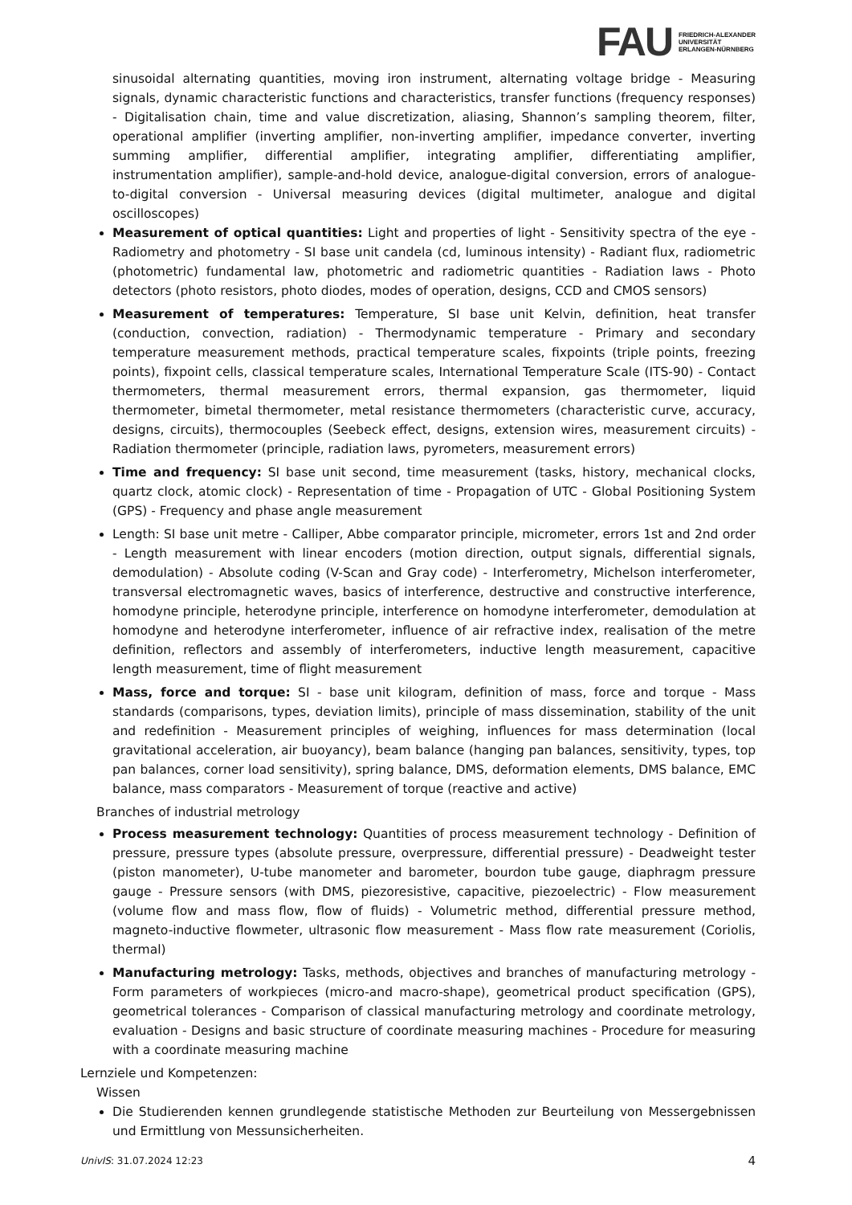FAU
FRIEDRICH-ALEXANDER
UNIVERSITÄT
ERLANGEN-NÜRNBERG
sinusoidal alternating quantities, moving iron instrument, alternating voltage bridge - Measuring signals, dynamic characteristic functions and characteristics, transfer functions (frequency responses) - Digitalisation chain, time and value discretization, aliasing, Shannon’s sampling theorem, filter, operational amplifier (inverting amplifier, non-inverting amplifier, impedance converter, inverting summing amplifier, differential amplifier, integrating amplifier, differentiating amplifier, instrumentation amplifier), sample-and-hold device, analogue-digital conversion, errors of analogue-to-digital conversion - Universal measuring devices (digital multimeter, analogue and digital oscilloscopes)
Measurement of optical quantities: Light and properties of light - Sensitivity spectra of the eye - Radiometry and photometry - SI base unit candela (cd, luminous intensity) - Radiant flux, radiometric (photometric) fundamental law, photometric and radiometric quantities - Radiation laws - Photo detectors (photo resistors, photo diodes, modes of operation, designs, CCD and CMOS sensors)
Measurement of temperatures: Temperature, SI base unit Kelvin, definition, heat transfer (conduction, convection, radiation) - Thermodynamic temperature - Primary and secondary temperature measurement methods, practical temperature scales, fixpoints (triple points, freezing points), fixpoint cells, classical temperature scales, International Temperature Scale (ITS-90) - Contact thermometers, thermal measurement errors, thermal expansion, gas thermometer, liquid thermometer, bimetal thermometer, metal resistance thermometers (characteristic curve, accuracy, designs, circuits), thermocouples (Seebeck effect, designs, extension wires, measurement circuits) - Radiation thermometer (principle, radiation laws, pyrometers, measurement errors)
Time and frequency: SI base unit second, time measurement (tasks, history, mechanical clocks, quartz clock, atomic clock) - Representation of time - Propagation of UTC - Global Positioning System (GPS) - Frequency and phase angle measurement
Length: SI base unit metre - Calliper, Abbe comparator principle, micrometer, errors 1st and 2nd order - Length measurement with linear encoders (motion direction, output signals, differential signals, demodulation) - Absolute coding (V-Scan and Gray code) - Interferometry, Michelson interferometer, transversal electromagnetic waves, basics of interference, destructive and constructive interference, homodyne principle, heterodyne principle, interference on homodyne interferometer, demodulation at homodyne and heterodyne interferometer, influence of air refractive index, realisation of the metre definition, reflectors and assembly of interferometers, inductive length measurement, capacitive length measurement, time of flight measurement
Mass, force and torque: SI - base unit kilogram, definition of mass, force and torque - Mass standards (comparisons, types, deviation limits), principle of mass dissemination, stability of the unit and redefinition - Measurement principles of weighing, influences for mass determination (local gravitational acceleration, air buoyancy), beam balance (hanging pan balances, sensitivity, types, top pan balances, corner load sensitivity), spring balance, DMS, deformation elements, DMS balance, EMC balance, mass comparators - Measurement of torque (reactive and active)
Branches of industrial metrology
Process measurement technology: Quantities of process measurement technology - Definition of pressure, pressure types (absolute pressure, overpressure, differential pressure) - Deadweight tester (piston manometer), U-tube manometer and barometer, bourdon tube gauge, diaphragm pressure gauge - Pressure sensors (with DMS, piezoresistive, capacitive, piezoelectric) - Flow measurement (volume flow and mass flow, flow of fluids) - Volumetric method, differential pressure method, magneto-inductive flowmeter, ultrasonic flow measurement - Mass flow rate measurement (Coriolis, thermal)
Manufacturing metrology: Tasks, methods, objectives and branches of manufacturing metrology - Form parameters of workpieces (micro-and macro-shape), geometrical product specification (GPS), geometrical tolerances - Comparison of classical manufacturing metrology and coordinate metrology, evaluation - Designs and basic structure of coordinate measuring machines - Procedure for measuring with a coordinate measuring machine
Lernziele und Kompetenzen:
Wissen
Die Studierenden kennen grundlegende statistische Methoden zur Beurteilung von Messergebnissen und Ermittlung von Messunsicherheiten.
UnivIS: 31.07.2024 12:23 4